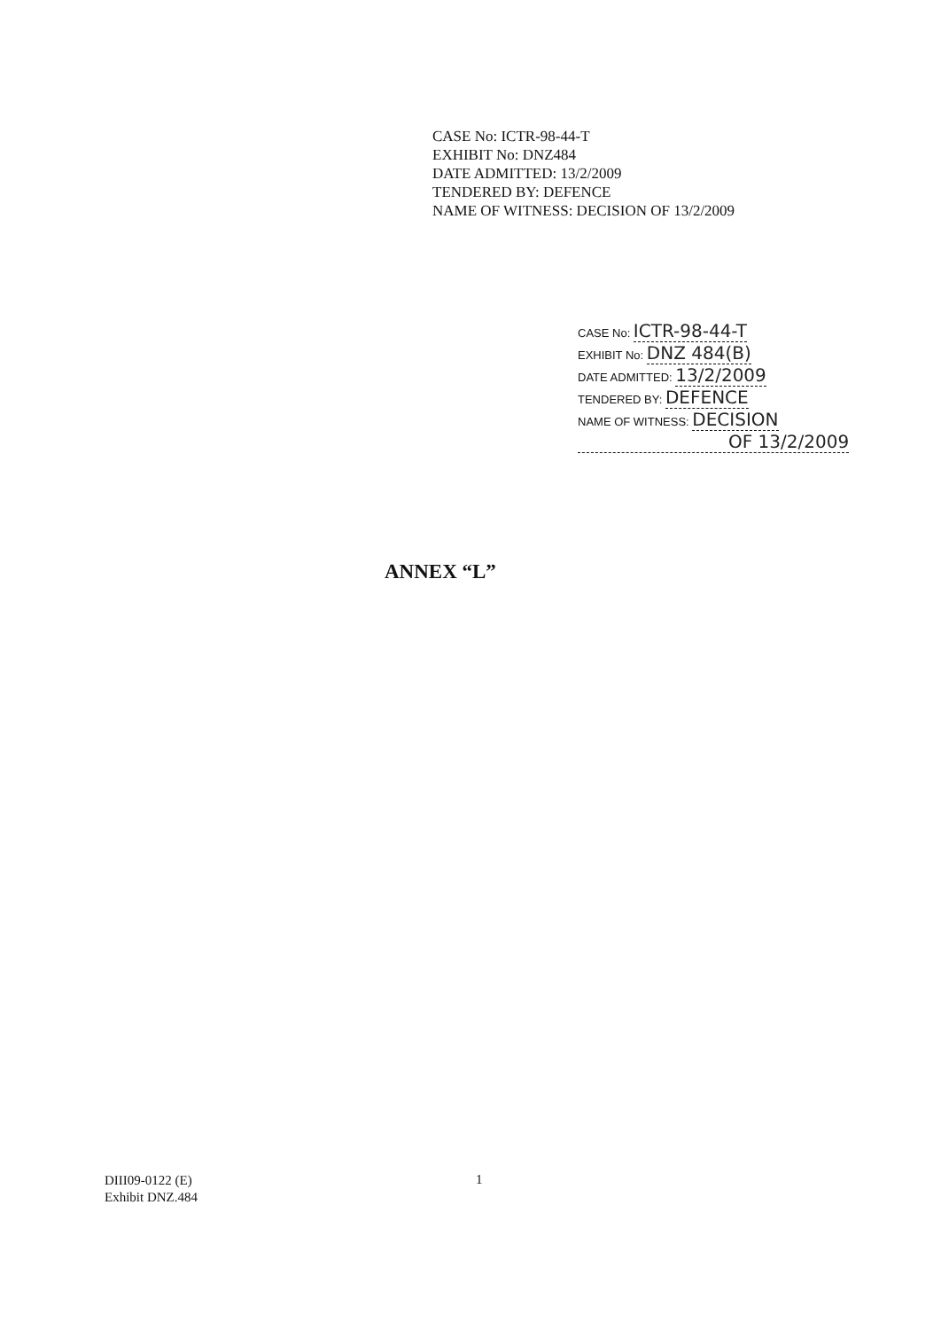CASE No: ICTR-98-44-T
EXHIBIT No: DNZ484
DATE ADMITTED: 13/2/2009
TENDERED BY: DEFENCE
NAME OF WITNESS: DECISION OF 13/2/2009
CASE No: ICTR-98-44-T
EXHIBIT No: DNZ 484(B)
DATE ADMITTED: 13/2/2009
TENDERED BY: DEFENCE
NAME OF WITNESS: DECISION
OF 13/2/2009
ANNEX “L”
DIII09-0122 (E)
Exhibit DNZ.484
1